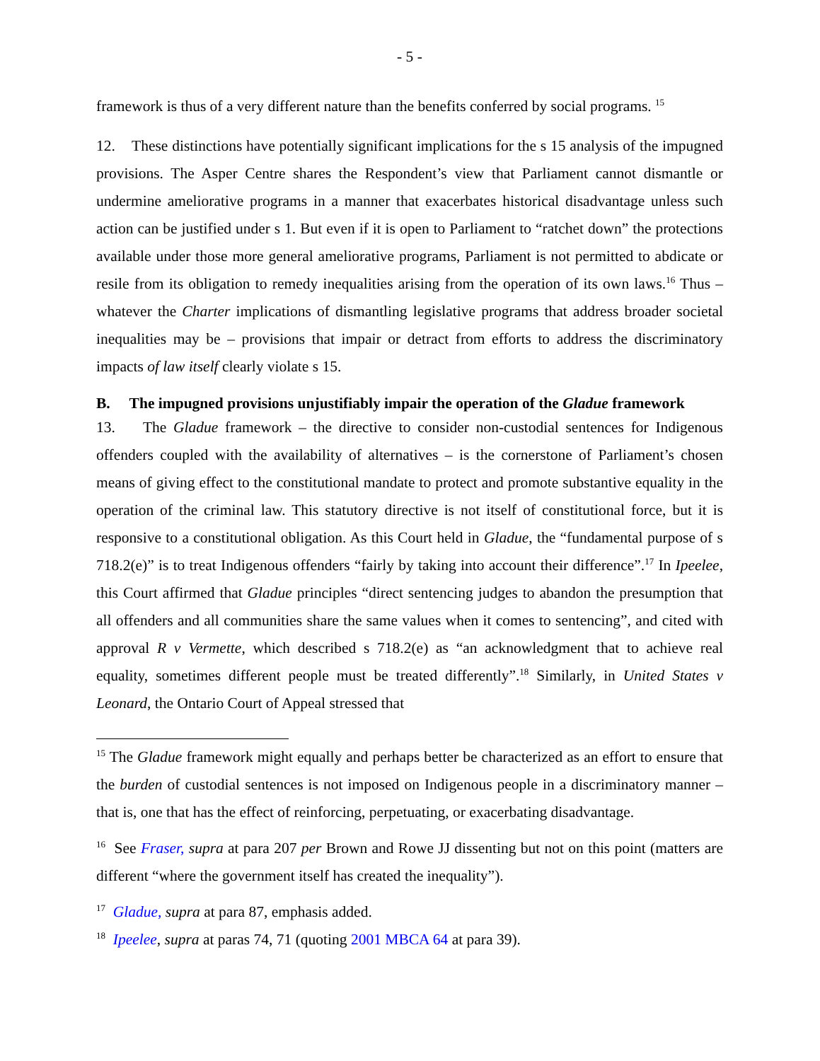- 5 -
framework is thus of a very different nature than the benefits conferred by social programs. <sup>15</sup>
12. These distinctions have potentially significant implications for the s 15 analysis of the impugned provisions. The Asper Centre shares the Respondent’s view that Parliament cannot dismantle or undermine ameliorative programs in a manner that exacerbates historical disadvantage unless such action can be justified under s 1. But even if it is open to Parliament to “ratchet down” the protections available under those more general ameliorative programs, Parliament is not permitted to abdicate or resile from its obligation to remedy inequalities arising from the operation of its own laws.<sup>16</sup> Thus – whatever the Charter implications of dismantling legislative programs that address broader societal inequalities may be – provisions that impair or detract from efforts to address the discriminatory impacts of law itself clearly violate s 15.
B. The impugned provisions unjustifiably impair the operation of the Gladue framework
13. The Gladue framework – the directive to consider non-custodial sentences for Indigenous offenders coupled with the availability of alternatives – is the cornerstone of Parliament’s chosen means of giving effect to the constitutional mandate to protect and promote substantive equality in the operation of the criminal law. This statutory directive is not itself of constitutional force, but it is responsive to a constitutional obligation. As this Court held in Gladue, the “fundamental purpose of s 718.2(e)” is to treat Indigenous offenders “fairly by taking into account their difference”.<sup>17</sup> In Ipeelee, this Court affirmed that Gladue principles “direct sentencing judges to abandon the presumption that all offenders and all communities share the same values when it comes to sentencing”, and cited with approval R v Vermette, which described s 718.2(e) as “an acknowledgment that to achieve real equality, sometimes different people must be treated differently”.<sup>18</sup> Similarly, in United States v Leonard, the Ontario Court of Appeal stressed that
<sup>15</sup> The Gladue framework might equally and perhaps better be characterized as an effort to ensure that the burden of custodial sentences is not imposed on Indigenous people in a discriminatory manner – that is, one that has the effect of reinforcing, perpetuating, or exacerbating disadvantage.
<sup>16</sup> See Fraser, supra at para 207 per Brown and Rowe JJ dissenting but not on this point (matters are different “where the government itself has created the inequality”).
<sup>17</sup> Gladue, supra at para 87, emphasis added.
<sup>18</sup> Ipeelee, supra at paras 74, 71 (quoting 2001 MBCA 64 at para 39).